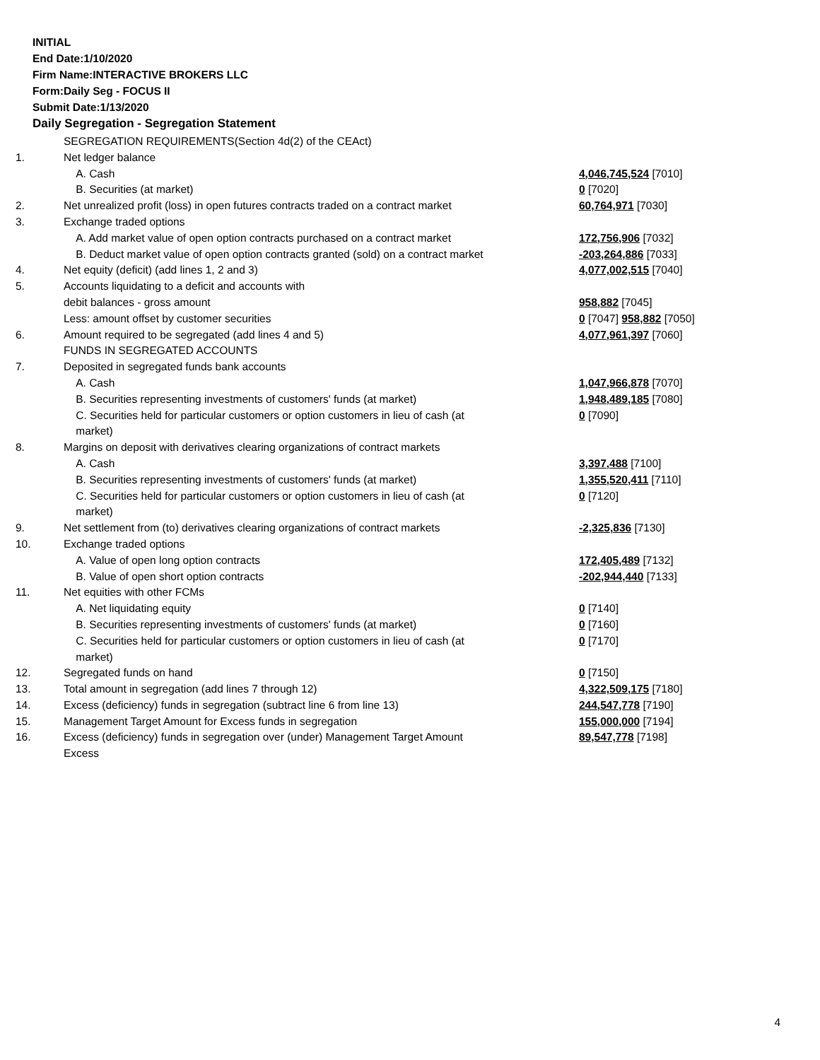INITIAL
End Date:1/10/2020
Firm Name:INTERACTIVE BROKERS LLC
Form:Daily Seg - FOCUS II
Submit Date:1/13/2020
Daily Segregation - Segregation Statement
| | SEGREGATION REQUIREMENTS(Section 4d(2) of the CEAct) | |
| 1. | Net ledger balance | |
| | A. Cash | 4,046,745,524 [7010] |
| | B. Securities (at market) | 0 [7020] |
| 2. | Net unrealized profit (loss) in open futures contracts traded on a contract market | 60,764,971 [7030] |
| 3. | Exchange traded options | |
| | A. Add market value of open option contracts purchased on a contract market | 172,756,906 [7032] |
| | B. Deduct market value of open option contracts granted (sold) on a contract market | -203,264,886 [7033] |
| 4. | Net equity (deficit) (add lines 1, 2 and 3) | 4,077,002,515 [7040] |
| 5. | Accounts liquidating to a deficit and accounts with | |
| | debit balances - gross amount | 958,882 [7045] |
| | Less: amount offset by customer securities | 0 [7047] 958,882 [7050] |
| 6. | Amount required to be segregated (add lines 4 and 5) | 4,077,961,397 [7060] |
| | FUNDS IN SEGREGATED ACCOUNTS | |
| 7. | Deposited in segregated funds bank accounts | |
| | A. Cash | 1,047,966,878 [7070] |
| | B. Securities representing investments of customers' funds (at market) | 1,948,489,185 [7080] |
| | C. Securities held for particular customers or option customers in lieu of cash (at market) | 0 [7090] |
| 8. | Margins on deposit with derivatives clearing organizations of contract markets | |
| | A. Cash | 3,397,488 [7100] |
| | B. Securities representing investments of customers' funds (at market) | 1,355,520,411 [7110] |
| | C. Securities held for particular customers or option customers in lieu of cash (at market) | 0 [7120] |
| 9. | Net settlement from (to) derivatives clearing organizations of contract markets | -2,325,836 [7130] |
| 10. | Exchange traded options | |
| | A. Value of open long option contracts | 172,405,489 [7132] |
| | B. Value of open short option contracts | -202,944,440 [7133] |
| 11. | Net equities with other FCMs | |
| | A. Net liquidating equity | 0 [7140] |
| | B. Securities representing investments of customers' funds (at market) | 0 [7160] |
| | C. Securities held for particular customers or option customers in lieu of cash (at market) | 0 [7170] |
| 12. | Segregated funds on hand | 0 [7150] |
| 13. | Total amount in segregation (add lines 7 through 12) | 4,322,509,175 [7180] |
| 14. | Excess (deficiency) funds in segregation (subtract line 6 from line 13) | 244,547,778 [7190] |
| 15. | Management Target Amount for Excess funds in segregation | 155,000,000 [7194] |
| 16. | Excess (deficiency) funds in segregation over (under) Management Target Amount Excess | 89,547,778 [7198] |
4